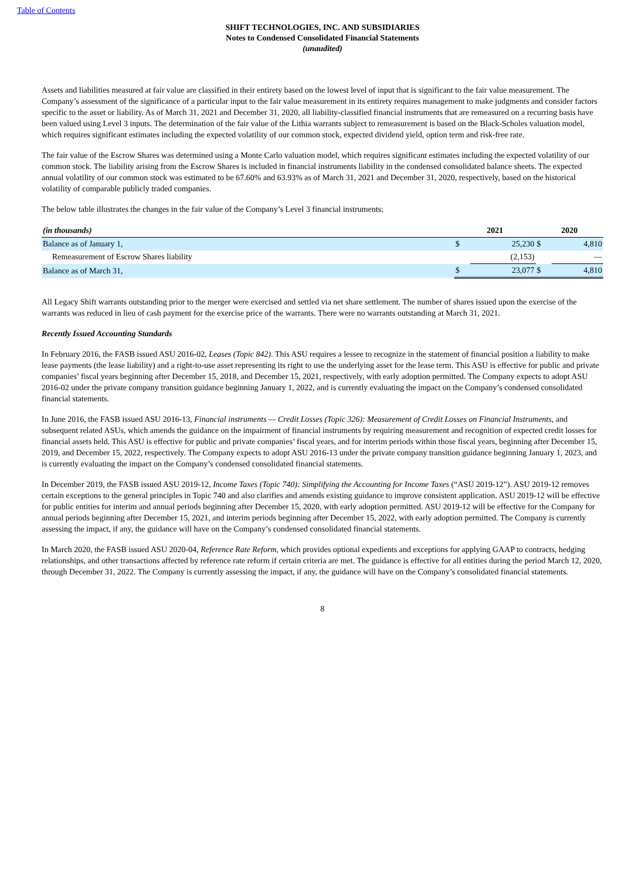Table of Contents
SHIFT TECHNOLOGIES, INC. AND SUBSIDIARIES
Notes to Condensed Consolidated Financial Statements
(unaudited)
Assets and liabilities measured at fair value are classified in their entirety based on the lowest level of input that is significant to the fair value measurement. The Company’s assessment of the significance of a particular input to the fair value measurement in its entirety requires management to make judgments and consider factors specific to the asset or liability. As of March 31, 2021 and December 31, 2020, all liability-classified financial instruments that are remeasured on a recurring basis have been valued using Level 3 inputs. The determination of the fair value of the Lithia warrants subject to remeasurement is based on the Black-Scholes valuation model, which requires significant estimates including the expected volatility of our common stock, expected dividend yield, option term and risk-free rate.
The fair value of the Escrow Shares was determined using a Monte Carlo valuation model, which requires significant estimates including the expected volatility of our common stock. The liability arising from the Escrow Shares is included in financial instruments liability in the condensed consolidated balance sheets. The expected annual volatility of our common stock was estimated to be 67.60% and 63.93% as of March 31, 2021 and December 31, 2020, respectively, based on the historical volatility of comparable publicly traded companies.
The below table illustrates the changes in the fair value of the Company’s Level 3 financial instruments:
| (in thousands) | 2021 | | 2020 | |
| --- | --- | --- | --- | --- |
| Balance as of January 1, | $ | 25,230 | $ | 4,810 |
| Remeasurement of Escrow Shares liability | | (2,153) | | — |
| Balance as of March 31, | $ | 23,077 | $ | 4,810 |
All Legacy Shift warrants outstanding prior to the merger were exercised and settled via net share settlement. The number of shares issued upon the exercise of the warrants was reduced in lieu of cash payment for the exercise price of the warrants. There were no warrants outstanding at March 31, 2021.
Recently Issued Accounting Standards
In February 2016, the FASB issued ASU 2016-02, Leases (Topic 842). This ASU requires a lessee to recognize in the statement of financial position a liability to make lease payments (the lease liability) and a right-to-use asset representing its right to use the underlying asset for the lease term. This ASU is effective for public and private companies’ fiscal years beginning after December 15, 2018, and December 15, 2021, respectively, with early adoption permitted. The Company expects to adopt ASU 2016-02 under the private company transition guidance beginning January 1, 2022, and is currently evaluating the impact on the Company’s condensed consolidated financial statements.
In June 2016, the FASB issued ASU 2016-13, Financial instruments — Credit Losses (Topic 326): Measurement of Credit Losses on Financial Instruments, and subsequent related ASUs, which amends the guidance on the impairment of financial instruments by requiring measurement and recognition of expected credit losses for financial assets held. This ASU is effective for public and private companies’ fiscal years, and for interim periods within those fiscal years, beginning after December 15, 2019, and December 15, 2022, respectively. The Company expects to adopt ASU 2016-13 under the private company transition guidance beginning January 1, 2023, and is currently evaluating the impact on the Company’s condensed consolidated financial statements.
In December 2019, the FASB issued ASU 2019-12, Income Taxes (Topic 740): Simplifying the Accounting for Income Taxes (“ASU 2019-12”). ASU 2019-12 removes certain exceptions to the general principles in Topic 740 and also clarifies and amends existing guidance to improve consistent application. ASU 2019-12 will be effective for public entities for interim and annual periods beginning after December 15, 2020, with early adoption permitted. ASU 2019-12 will be effective for the Company for annual periods beginning after December 15, 2021, and interim periods beginning after December 15, 2022, with early adoption permitted. The Company is currently assessing the impact, if any, the guidance will have on the Company’s condensed consolidated financial statements.
In March 2020, the FASB issued ASU 2020-04, Reference Rate Reform, which provides optional expedients and exceptions for applying GAAP to contracts, hedging relationships, and other transactions affected by reference rate reform if certain criteria are met. The guidance is effective for all entities during the period March 12, 2020, through December 31, 2022. The Company is currently assessing the impact, if any, the guidance will have on the Company’s consolidated financial statements.
8